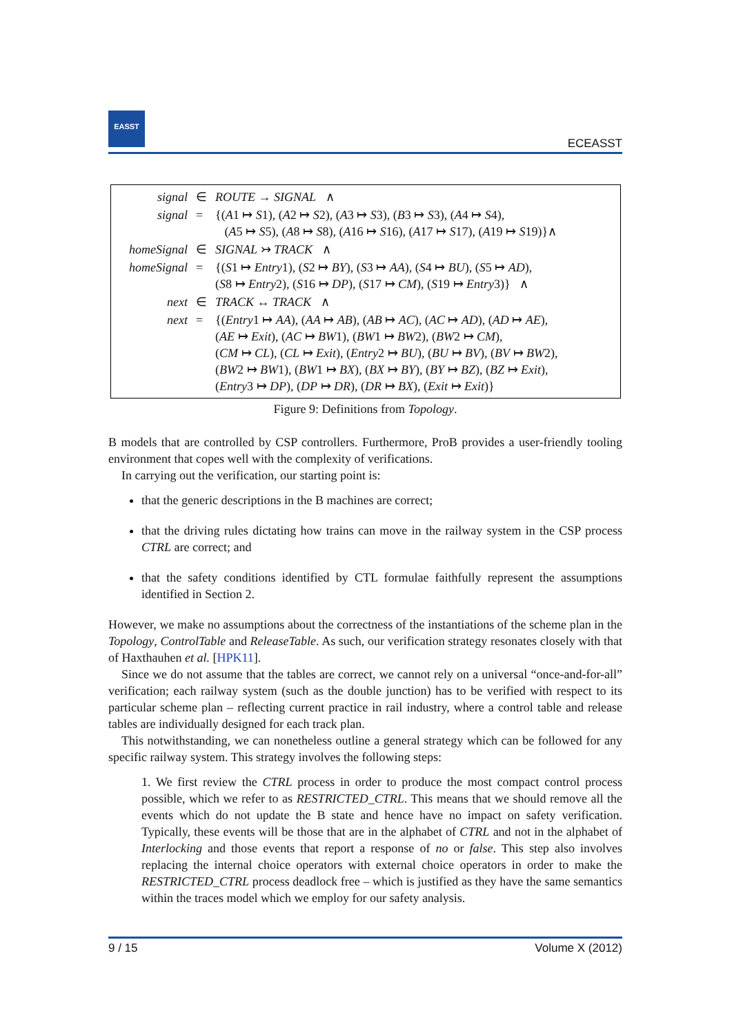EASST
ECEASST
| signal | ∈ | ROUTE → SIGNAL ∧ |
| signal | = | {( A 1 ↦ S 1), ( A 2 ↦ S 2), ( A 3 ↦ S 3), ( B 3 ↦ S 3), ( A 4 ↦ S 4), ( A 5 ↦ S 5), ( A 8 ↦ S 8), ( A 16 ↦ S 16), ( A 17 ↦ S 17), ( A 19 ↦ S 19)}∧ |
| homeSignal | ∈ | SIGNAL ↣ TRACK ∧ |
| homeSignal | = | {( S 1 ↦ Entry 1), ( S 2 ↦ BY ), ( S 3 ↦ AA ), ( S 4 ↦ BU ), ( S 5 ↦ AD ), ( S 8 ↦ Entry 2), ( S 16 ↦ DP ), ( S 17 ↦ CM ), ( S 19 ↦ Entry 3)} ∧ |
| next | ∈ | TRACK ↔ TRACK ∧ |
| next | = | {( Entry 1 ↦ AA ), ( AA ↦ AB ), ( AB ↦ AC ), ( AC ↦ AD ), ( AD ↦ AE ), ( AE ↦ Exit ), ( AC ↦ BW 1), ( BW 1 ↦ BW 2), ( BW 2 ↦ CM ), ( CM ↦ CL ), ( CL ↦ Exit ), ( Entry 2 ↦ BU ), ( BU ↦ BV ), ( BV ↦ BW 2), ( BW 2 ↦ BW 1), ( BW 1 ↦ BX ), ( BX ↦ BY ), ( BY ↦ BZ ), ( BZ ↦ Exit ), ( Entry 3 ↦ DP ), ( DP ↦ DR ), ( DR ↦ BX ), ( Exit ↦ Exit )} |
Figure 9: Definitions from Topology.
B models that are controlled by CSP controllers. Furthermore, ProB provides a user-friendly tooling environment that copes well with the complexity of verifications.
In carrying out the verification, our starting point is:
that the generic descriptions in the B machines are correct;
that the driving rules dictating how trains can move in the railway system in the CSP process CTRL are correct; and
that the safety conditions identified by CTL formulae faithfully represent the assumptions identified in Section 2.
However, we make no assumptions about the correctness of the instantiations of the scheme plan in the Topology, ControlTable and ReleaseTable. As such, our verification strategy resonates closely with that of Haxthauhen et al. [HPK11].
Since we do not assume that the tables are correct, we cannot rely on a universal “once-and-for-all” verification; each railway system (such as the double junction) has to be verified with respect to its particular scheme plan – reflecting current practice in rail industry, where a control table and release tables are individually designed for each track plan.
This notwithstanding, we can nonetheless outline a general strategy which can be followed for any specific railway system. This strategy involves the following steps:
1. We first review the CTRL process in order to produce the most compact control process possible, which we refer to as RESTRICTED_CTRL. This means that we should remove all the events which do not update the B state and hence have no impact on safety verification. Typically, these events will be those that are in the alphabet of CTRL and not in the alphabet of Interlocking and those events that report a response of no or false. This step also involves replacing the internal choice operators with external choice operators in order to make the RESTRICTED_CTRL process deadlock free – which is justified as they have the same semantics within the traces model which we employ for our safety analysis.
9 / 15 Volume X (2012)